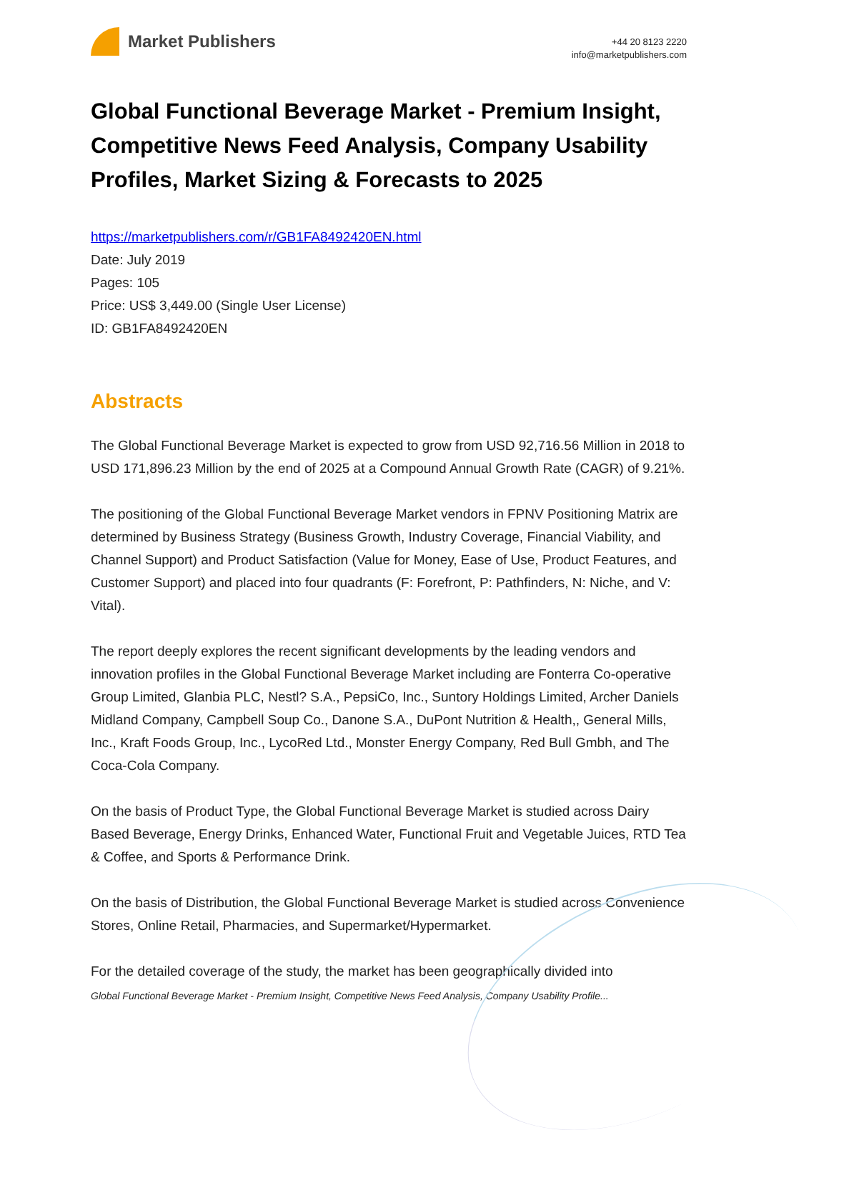Market Publishers
+44 20 8123 2220
info@marketpublishers.com
Global Functional Beverage Market - Premium Insight, Competitive News Feed Analysis, Company Usability Profiles, Market Sizing & Forecasts to 2025
https://marketpublishers.com/r/GB1FA8492420EN.html
Date: July 2019
Pages: 105
Price: US$ 3,449.00 (Single User License)
ID: GB1FA8492420EN
Abstracts
The Global Functional Beverage Market is expected to grow from USD 92,716.56 Million in 2018 to USD 171,896.23 Million by the end of 2025 at a Compound Annual Growth Rate (CAGR) of 9.21%.
The positioning of the Global Functional Beverage Market vendors in FPNV Positioning Matrix are determined by Business Strategy (Business Growth, Industry Coverage, Financial Viability, and Channel Support) and Product Satisfaction (Value for Money, Ease of Use, Product Features, and Customer Support) and placed into four quadrants (F: Forefront, P: Pathfinders, N: Niche, and V: Vital).
The report deeply explores the recent significant developments by the leading vendors and innovation profiles in the Global Functional Beverage Market including are Fonterra Co-operative Group Limited, Glanbia PLC, Nestl? S.A., PepsiCo, Inc., Suntory Holdings Limited, Archer Daniels Midland Company, Campbell Soup Co., Danone S.A., DuPont Nutrition & Health,, General Mills, Inc., Kraft Foods Group, Inc., LycoRed Ltd., Monster Energy Company, Red Bull Gmbh, and The Coca-Cola Company.
On the basis of Product Type, the Global Functional Beverage Market is studied across Dairy Based Beverage, Energy Drinks, Enhanced Water, Functional Fruit and Vegetable Juices, RTD Tea & Coffee, and Sports & Performance Drink.
On the basis of Distribution, the Global Functional Beverage Market is studied across Convenience Stores, Online Retail, Pharmacies, and Supermarket/Hypermarket.
For the detailed coverage of the study, the market has been geographically divided into
Global Functional Beverage Market - Premium Insight, Competitive News Feed Analysis, Company Usability Profile...